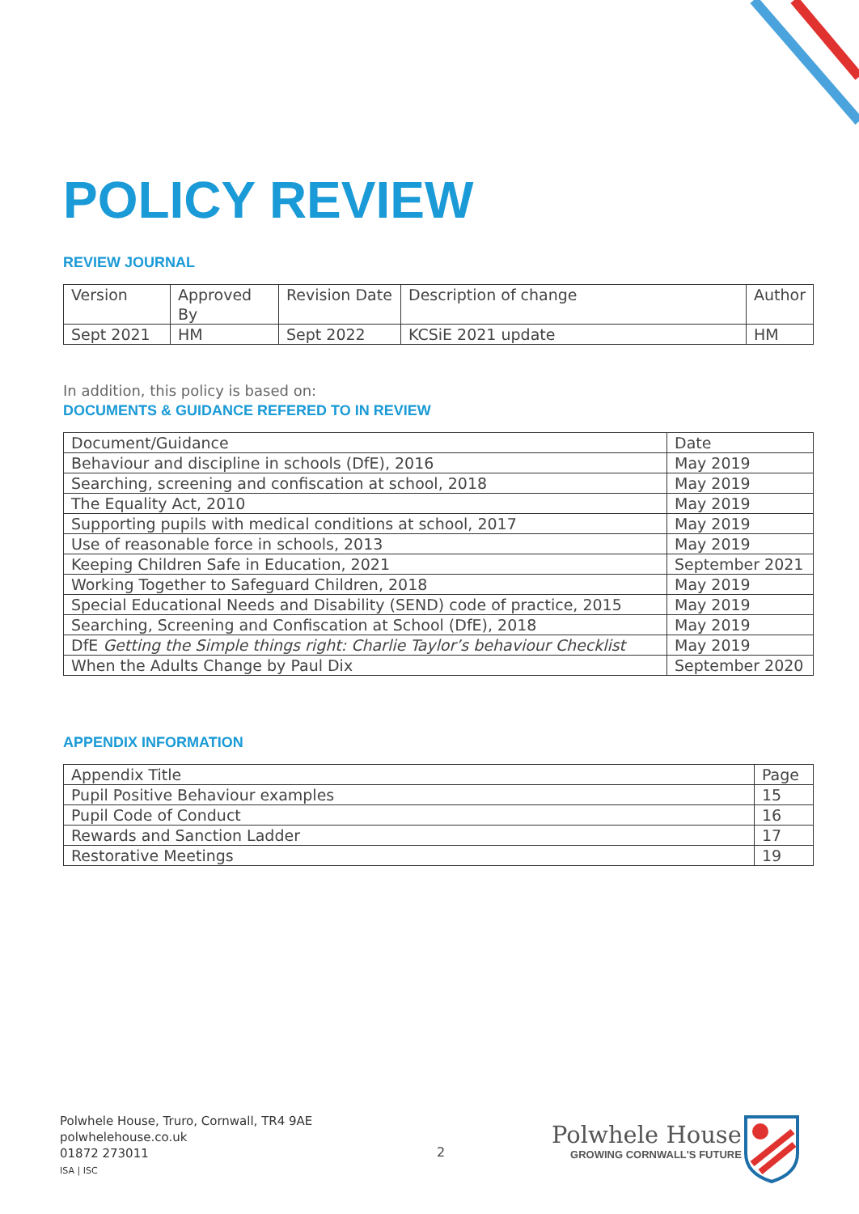POLICY REVIEW
REVIEW JOURNAL
| Version | Approved By | Revision Date | Description of change | Author |
| Sept 2021 | HM | Sept 2022 | KCSiE 2021 update | HM |
In addition, this policy is based on:
DOCUMENTS & GUIDANCE REFERED TO IN REVIEW
| Document/Guidance | Date |
| Behaviour and discipline in schools (DfE), 2016 | May 2019 |
| Searching, screening and confiscation at school, 2018 | May 2019 |
| The Equality Act, 2010 | May 2019 |
| Supporting pupils with medical conditions at school, 2017 | May 2019 |
| Use of reasonable force in schools, 2013 | May 2019 |
| Keeping Children Safe in Education, 2021 | September 2021 |
| Working Together to Safeguard Children, 2018 | May 2019 |
| Special Educational Needs and Disability (SEND) code of practice, 2015 | May 2019 |
| Searching, Screening and Confiscation at School (DfE), 2018 | May 2019 |
| DfE Getting the Simple things right: Charlie Taylor’s behaviour Checklist | May 2019 |
| When the Adults Change by Paul Dix | September 2020 |
APPENDIX INFORMATION
| Appendix Title | Page |
| Pupil Positive Behaviour examples | 15 |
| Pupil Code of Conduct | 16 |
| Rewards and Sanction Ladder | 17 |
| Restorative Meetings | 19 |
Polwhele House, Truro, Cornwall, TR4 9AE
polwhelehouse.co.uk
01872 273011
ISA | ISC
2
Polwhele House
GROWING CORNWALL'S FUTURE